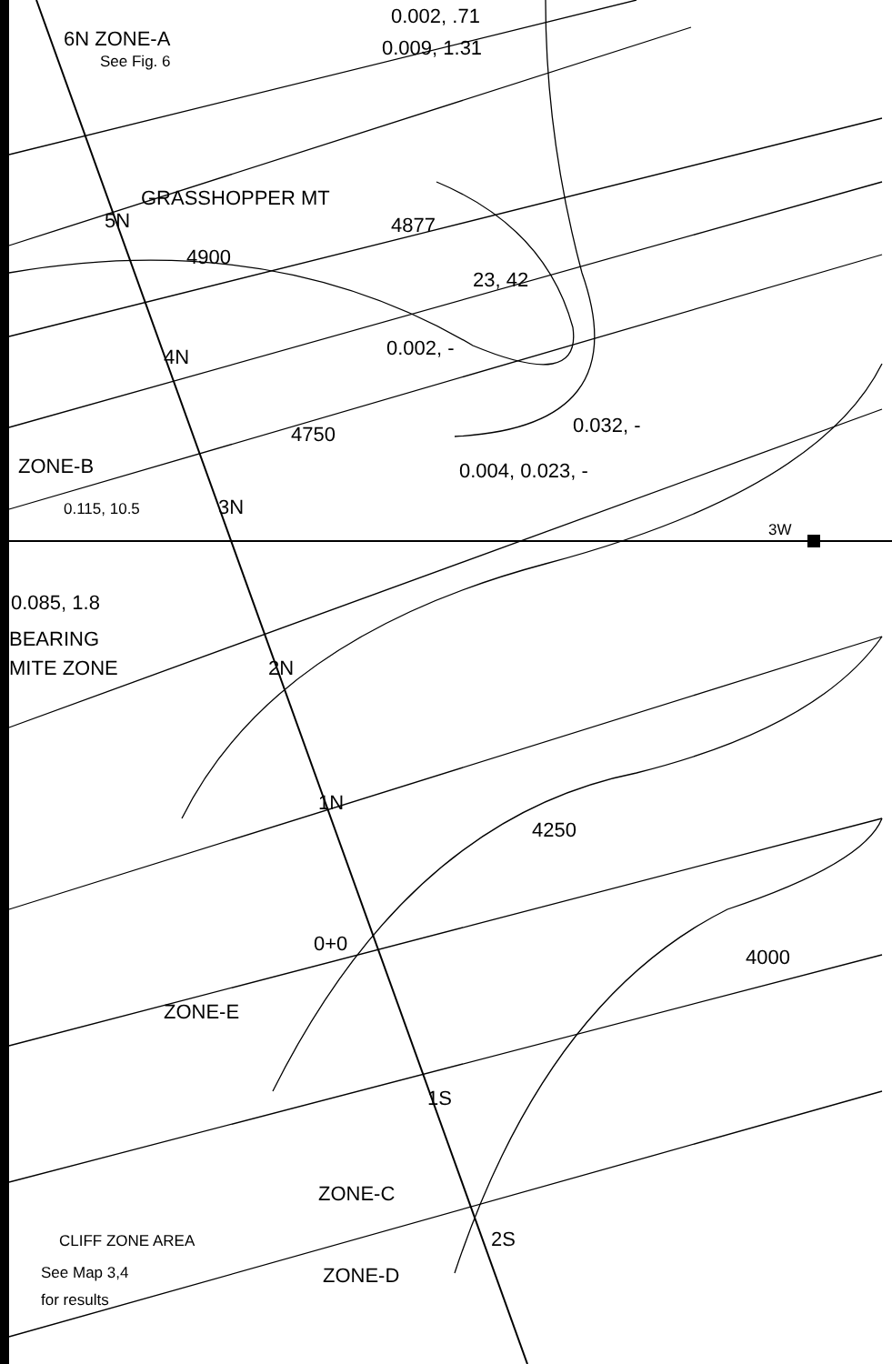6N ZONE-A
See Fig. 6
0.002, .71
0.009, 1.31
GRASSHOPPER MT
5N 4877
4900
23, 42
4N 0.002, -
4750 0.032, -
ZONE-B 0.004, 0.023, -
0.115, 10.5 3N
3W
0.085, 1.8
BEARING
MITE ZONE 2N
1N
4250
0+0
4000
ZONE-E
1S
ZONE-C
CLIFF ZONE AREA 2S
See Map 3,4 ZONE-D
for results